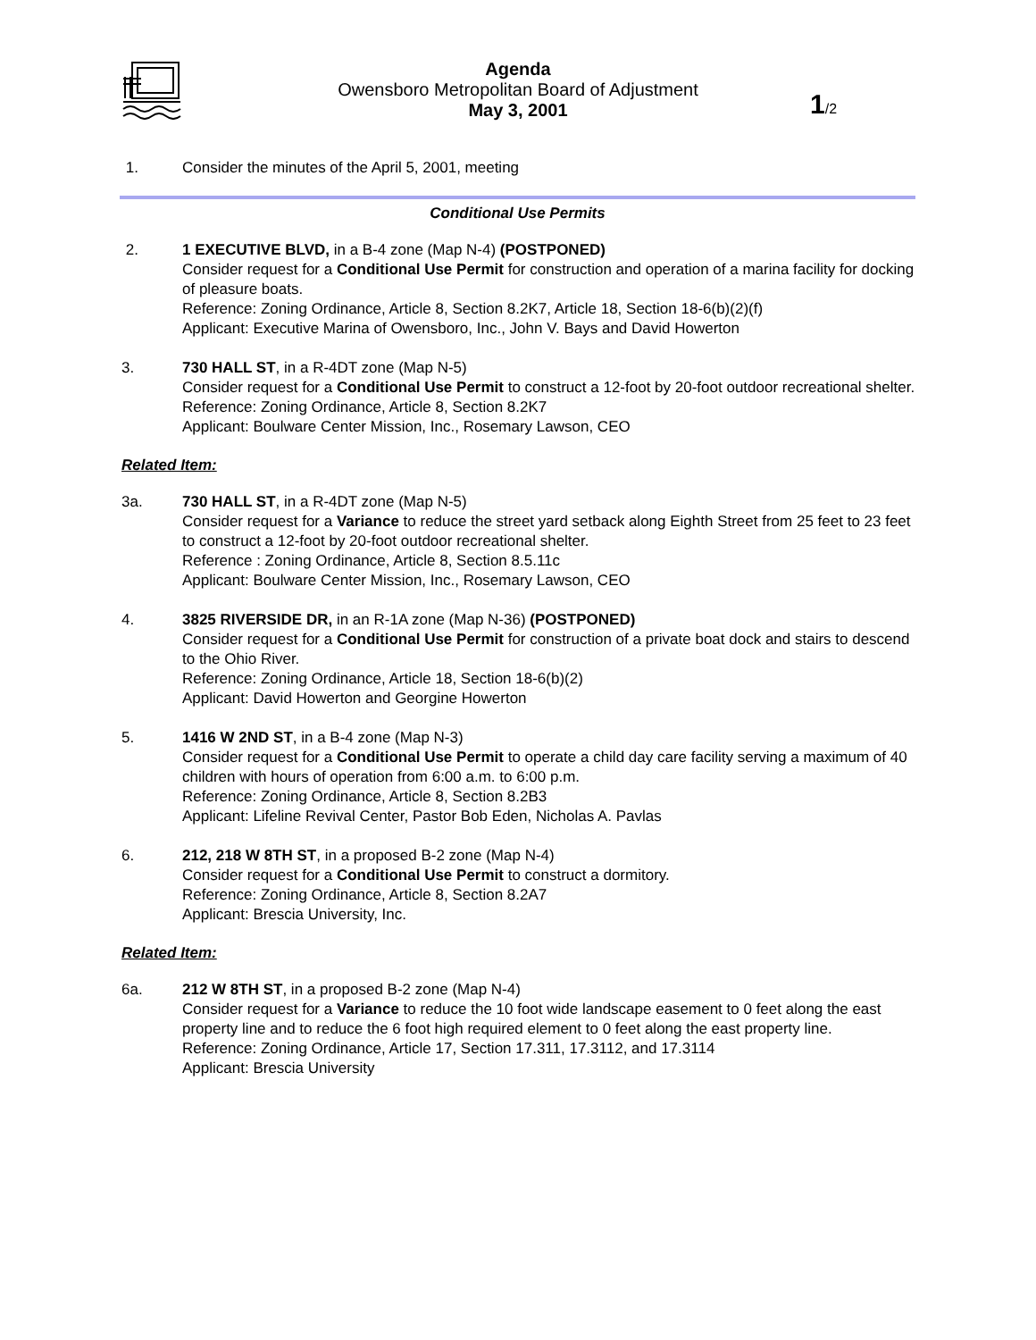Agenda
Owensboro Metropolitan Board of Adjustment
May 3, 2001
1/2
1. Consider the minutes of the April 5, 2001, meeting
Conditional Use Permits
2. 1 EXECUTIVE BLVD, in a B-4 zone (Map N-4) (POSTPONED)
Consider request for a Conditional Use Permit for construction and operation of a marina facility for docking of pleasure boats.
Reference: Zoning Ordinance, Article 8, Section 8.2K7, Article 18, Section 18-6(b)(2)(f)
Applicant: Executive Marina of Owensboro, Inc., John V. Bays and David Howerton
3. 730 HALL ST, in a R-4DT zone (Map N-5)
Consider request for a Conditional Use Permit to construct a 12-foot by 20-foot outdoor recreational shelter.
Reference: Zoning Ordinance, Article 8, Section 8.2K7
Applicant: Boulware Center Mission, Inc., Rosemary Lawson, CEO
Related Item:
3a. 730 HALL ST, in a R-4DT zone (Map N-5)
Consider request for a Variance to reduce the street yard setback along Eighth Street from 25 feet to 23 feet to construct a 12-foot by 20-foot outdoor recreational shelter.
Reference : Zoning Ordinance, Article 8, Section 8.5.11c
Applicant: Boulware Center Mission, Inc., Rosemary Lawson, CEO
4. 3825 RIVERSIDE DR, in an R-1A zone (Map N-36) (POSTPONED)
Consider request for a Conditional Use Permit for construction of a private boat dock and stairs to descend to the Ohio River.
Reference: Zoning Ordinance, Article 18, Section 18-6(b)(2)
Applicant: David Howerton and Georgine Howerton
5. 1416 W 2ND ST, in a B-4 zone (Map N-3)
Consider request for a Conditional Use Permit to operate a child day care facility serving a maximum of 40 children with hours of operation from 6:00 a.m. to 6:00 p.m.
Reference: Zoning Ordinance, Article 8, Section 8.2B3
Applicant: Lifeline Revival Center, Pastor Bob Eden, Nicholas A. Pavlas
6. 212, 218 W 8TH ST, in a proposed B-2 zone (Map N-4)
Consider request for a Conditional Use Permit to construct a dormitory.
Reference: Zoning Ordinance, Article 8, Section 8.2A7
Applicant: Brescia University, Inc.
Related Item:
6a. 212 W 8TH ST, in a proposed B-2 zone (Map N-4)
Consider request for a Variance to reduce the 10 foot wide landscape easement to 0 feet along the east property line and to reduce the 6 foot high required element to 0 feet along the east property line.
Reference: Zoning Ordinance, Article 17, Section 17.311, 17.3112, and 17.3114
Applicant: Brescia University